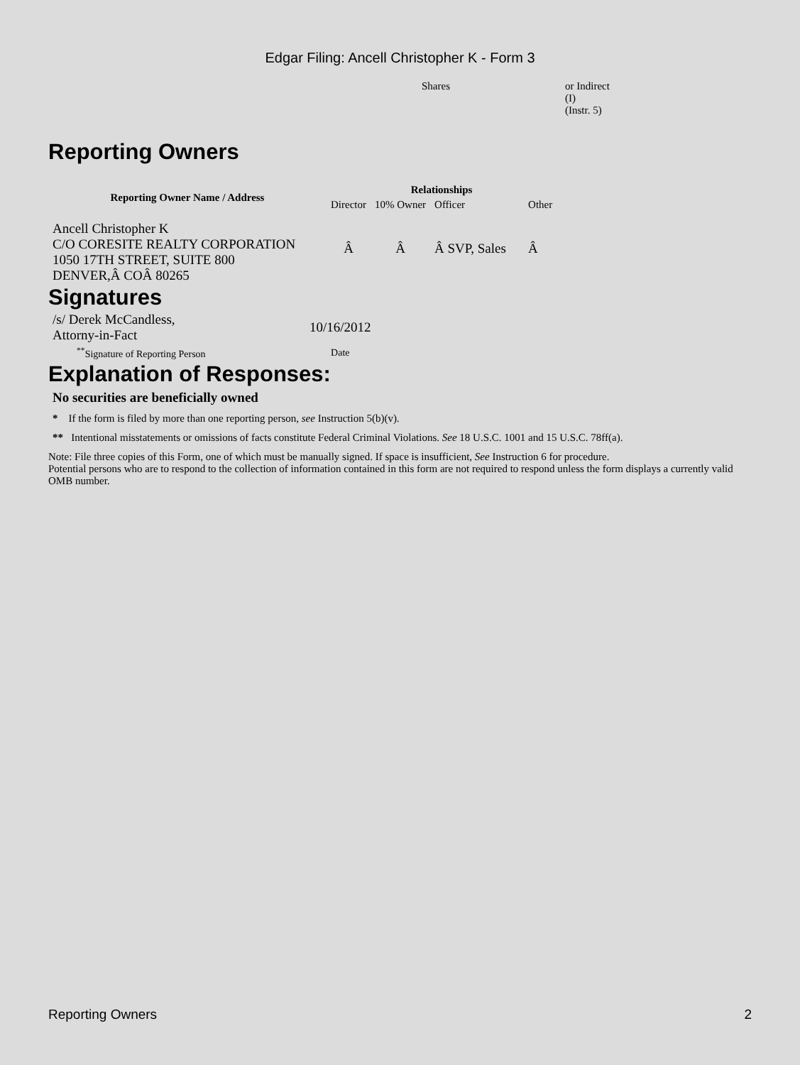Edgar Filing: Ancell Christopher K - Form 3
| Shares | or Indirect (I) (Instr. 5) |
Reporting Owners
| Reporting Owner Name / Address | Relationships | | | |
| --- | --- | --- | --- | --- |
| | Director | 10% Owner | Officer | Other |
| Ancell Christopher K C/O CORESITE REALTY CORPORATION 1050 17TH STREET, SUITE 800 DENVER,Â COÂ 80265 | Â | Â | Â SVP, Sales | Â |
Signatures
| /s/ Derek McCandless, Attorny-in-Fact | 10/16/2012 |
| <sup>**</sup> Signature of Reporting Person | Date |
Explanation of Responses:
No securities are beneficially owned
* If the form is filed by more than one reporting person, see Instruction 5(b)(v).
** Intentional misstatements or omissions of facts constitute Federal Criminal Violations. See 18 U.S.C. 1001 and 15 U.S.C. 78ff(a).
Note: File three copies of this Form, one of which must be manually signed. If space is insufficient, See Instruction 6 for procedure.
Potential persons who are to respond to the collection of information contained in this form are not required to respond unless the form displays a currently valid OMB number.
Reporting Owners 2